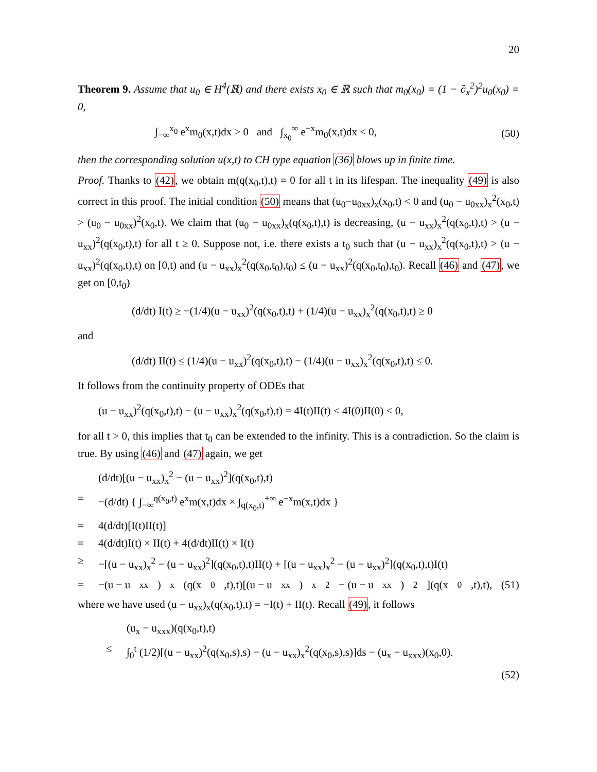20
Theorem 9. Assume that u<sub>0</sub> ∈ H<sup>4</sup>(ℝ) and there exists x<sub>0</sub> ∈ ℝ such that m<sub>0</sub>(x<sub>0</sub>) = (1 − ∂<sub>x</sub><sup>2</sup>)<sup>2</sup>u<sub>0</sub>(x<sub>0</sub>) = 0,
∫<sub>−∞</sub><sup>x<sub>0</sub></sup> e<sup>x</sup>m<sub>0</sub>(x,t)dx > 0 and ∫<sub>x<sub>0</sub></sub><sup>∞</sup> e<sup>−x</sup>m<sub>0</sub>(x,t)dx < 0, (50)
then the corresponding solution u(x,t) to CH type equation (36) blows up in finite time.
Proof. Thanks to (42), we obtain m(q(x<sub>0</sub>,t),t) = 0 for all t in its lifespan. The inequality (49) is also correct in this proof. The initial condition (50) means that (u<sub>0</sub>−u<sub>0xx</sub>)<sub>x</sub>(x<sub>0</sub>,t) < 0 and (u<sub>0</sub> − u<sub>0xx</sub>)<sub>x</sub><sup>2</sup>(x<sub>0</sub>,t) > (u<sub>0</sub> − u<sub>0xx</sub>)<sup>2</sup>(x<sub>0</sub>,t). We claim that (u<sub>0</sub> − u<sub>0xx</sub>)<sub>x</sub>(q(x<sub>0</sub>,t),t) is decreasing, (u − u<sub>xx</sub>)<sub>x</sub><sup>2</sup>(q(x<sub>0</sub>,t),t) > (u − u<sub>xx</sub>)<sup>2</sup>(q(x<sub>0</sub>,t),t) for all t ≥ 0. Suppose not, i.e. there exists a t<sub>0</sub> such that (u − u<sub>xx</sub>)<sub>x</sub><sup>2</sup>(q(x<sub>0</sub>,t),t) > (u − u<sub>xx</sub>)<sup>2</sup>(q(x<sub>0</sub>,t),t) on [0,t) and (u − u<sub>xx</sub>)<sub>x</sub><sup>2</sup>(q(x<sub>0</sub>,t<sub>0</sub>),t<sub>0</sub>) ≤ (u − u<sub>xx</sub>)<sup>2</sup>(q(x<sub>0</sub>,t<sub>0</sub>),t<sub>0</sub>). Recall (46) and (47), we get on [0,t<sub>0</sub>)
(d/dt) I(t) ≥ −(1/4)(u − u<sub>xx</sub>)<sup>2</sup>(q(x<sub>0</sub>,t),t) + (1/4)(u − u<sub>xx</sub>)<sub>x</sub><sup>2</sup>(q(x<sub>0</sub>,t),t) ≥ 0
and
(d/dt) II(t) ≤ (1/4)(u − u<sub>xx</sub>)<sup>2</sup>(q(x<sub>0</sub>,t),t) − (1/4)(u − u<sub>xx</sub>)<sub>x</sub><sup>2</sup>(q(x<sub>0</sub>,t),t) ≤ 0.
It follows from the continuity property of ODEs that
(u − u<sub>xx</sub>)<sup>2</sup>(q(x<sub>0</sub>,t),t) − (u − u<sub>xx</sub>)<sub>x</sub><sup>2</sup>(q(x<sub>0</sub>,t),t) = 4I(t)II(t) < 4I(0)II(0) < 0,
for all t > 0, this implies that t<sub>0</sub> can be extended to the infinity. This is a contradiction. So the claim is true. By using (46) and (47) again, we get
(d/dt)[(u − u<sub>xx</sub>)<sub>x</sub><sup>2</sup> − (u − u<sub>xx</sub>)<sup>2</sup>](q(x<sub>0</sub>,t),t) = −(d/dt) { ∫<sub>−∞</sub><sup>q(x<sub>0</sub>,t)</sup> e<sup>x</sup>m(x,t)dx × ∫<sub>q(x<sub>0</sub>,t)</sub><sup>+∞</sup> e<sup>−x</sup>m(x,t)dx } = 4(d/dt)[I(t)II(t)] = 4(d/dt)I(t) × II(t) + 4(d/dt)II(t) × I(t) ≥ −[(u − u<sub>xx</sub>)<sub>x</sub><sup>2</sup> − (u − u<sub>xx</sub>)<sup>2</sup>](q(x<sub>0</sub>,t),t)II(t) + [(u − u<sub>xx</sub>)<sub>x</sub><sup>2</sup> − (u − u<sub>xx</sub>)<sup>2</sup>](q(x<sub>0</sub>,t),t)I(t) = −(u − u<sub>xx</sub>)<sub>x</sub>(q(x<sub>0</sub>,t),t)[(u − u<sub>xx</sub>)<sub>x</sub><sup>2</sup> − (u − u<sub>xx</sub>)<sup>2</sup>](q(x<sub>0</sub>,t),t), (51)
where we have used (u − u<sub>xx</sub>)<sub>x</sub>(q(x<sub>0</sub>,t),t) = −I(t) + II(t). Recall (49), it follows
(u<sub>x</sub> − u<sub>xxx</sub>)(q(x<sub>0</sub>,t),t) ≤ ∫<sub>0</sub><sup>t</sup> (1/2)[(u − u<sub>xx</sub>)<sup>2</sup>(q(x<sub>0</sub>,s),s) − (u − u<sub>xx</sub>)<sub>x</sub><sup>2</sup>(q(x<sub>0</sub>,s),s)]ds − (u<sub>x</sub> − u<sub>xxx</sub>)(x<sub>0</sub>,0).
(52)